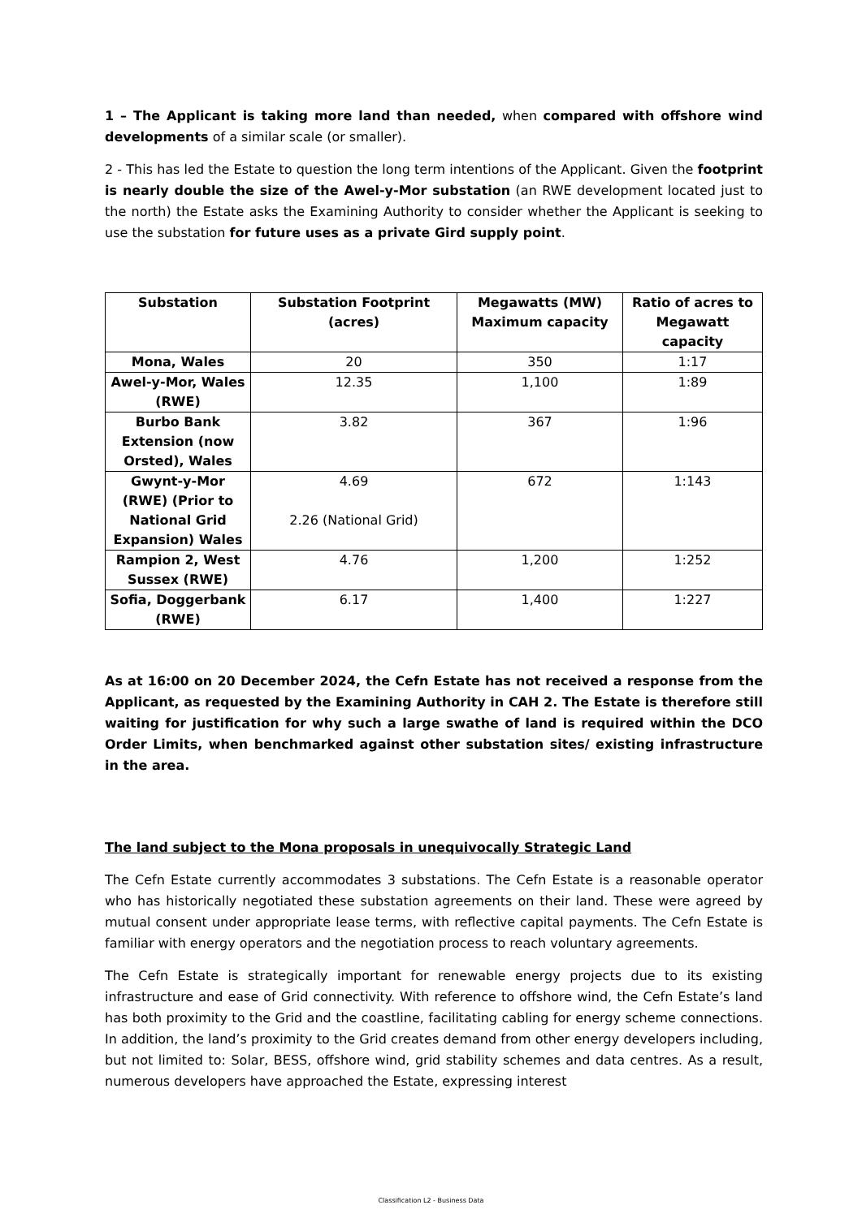1 – The Applicant is taking more land than needed, when compared with offshore wind developments of a similar scale (or smaller).
2 - This has led the Estate to question the long term intentions of the Applicant. Given the footprint is nearly double the size of the Awel-y-Mor substation (an RWE development located just to the north) the Estate asks the Examining Authority to consider whether the Applicant is seeking to use the substation for future uses as a private Gird supply point.
| Substation | Substation Footprint (acres) | Megawatts (MW) Maximum capacity | Ratio of acres to Megawatt capacity |
| --- | --- | --- | --- |
| Mona, Wales | 20 | 350 | 1:17 |
| Awel-y-Mor, Wales (RWE) | 12.35 | 1,100 | 1:89 |
| Burbo Bank Extension (now Orsted), Wales | 3.82 | 367 | 1:96 |
| Gwynt-y-Mor (RWE) (Prior to National Grid Expansion) Wales | 4.69 2.26 (National Grid) | 672 | 1:143 |
| Rampion 2, West Sussex (RWE) | 4.76 | 1,200 | 1:252 |
| Sofia, Doggerbank (RWE) | 6.17 | 1,400 | 1:227 |
As at 16:00 on 20 December 2024, the Cefn Estate has not received a response from the Applicant, as requested by the Examining Authority in CAH 2. The Estate is therefore still waiting for justification for why such a large swathe of land is required within the DCO Order Limits, when benchmarked against other substation sites/ existing infrastructure in the area.
The land subject to the Mona proposals in unequivocally Strategic Land
The Cefn Estate currently accommodates 3 substations. The Cefn Estate is a reasonable operator who has historically negotiated these substation agreements on their land. These were agreed by mutual consent under appropriate lease terms, with reflective capital payments. The Cefn Estate is familiar with energy operators and the negotiation process to reach voluntary agreements.
The Cefn Estate is strategically important for renewable energy projects due to its existing infrastructure and ease of Grid connectivity. With reference to offshore wind, the Cefn Estate’s land has both proximity to the Grid and the coastline, facilitating cabling for energy scheme connections. In addition, the land’s proximity to the Grid creates demand from other energy developers including, but not limited to: Solar, BESS, offshore wind, grid stability schemes and data centres. As a result, numerous developers have approached the Estate, expressing interest
Classification L2 - Business Data